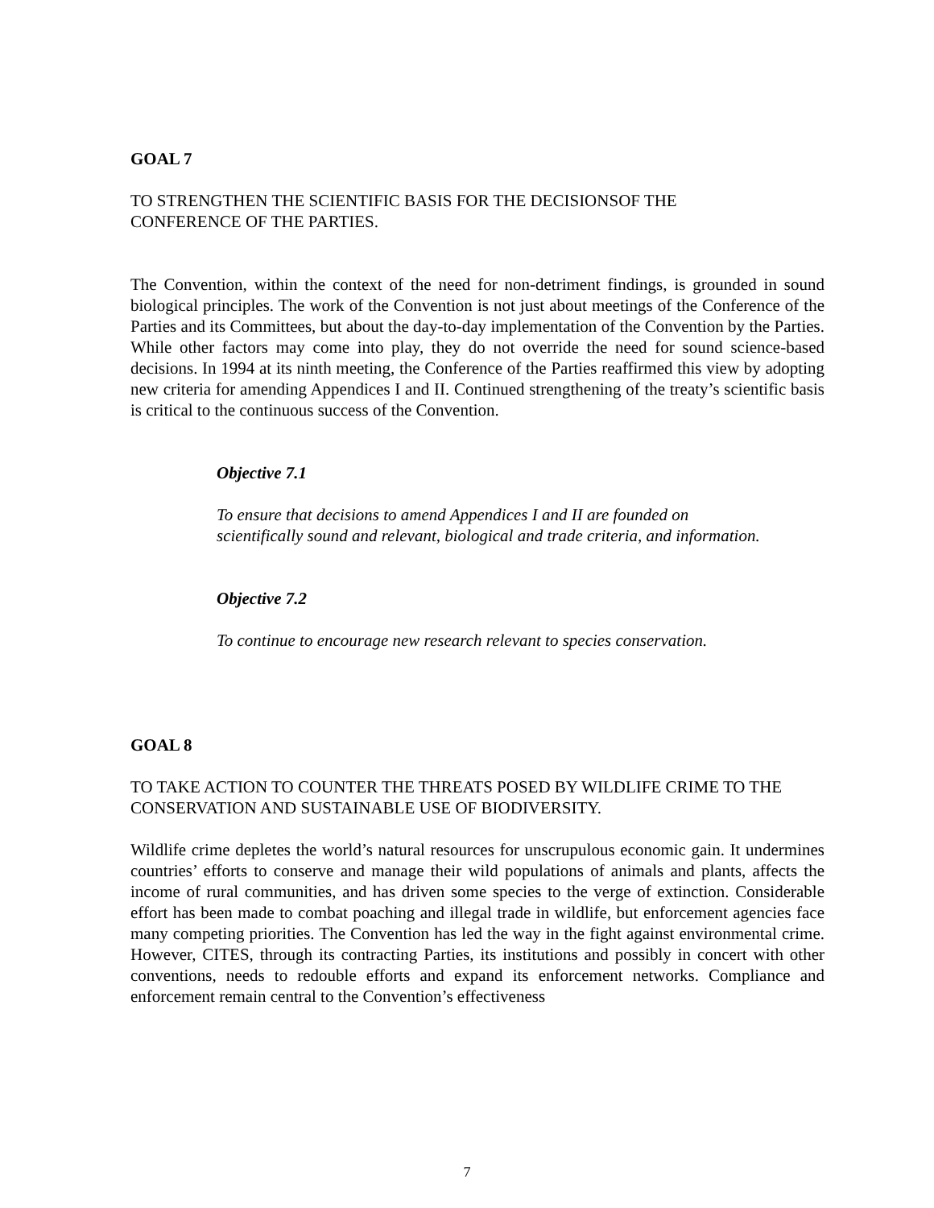GOAL 7
TO STRENGTHEN THE SCIENTIFIC BASIS FOR THE DECISIONSOF THE
CONFERENCE OF THE PARTIES.
The Convention, within the context of the need for non-detriment findings, is grounded in sound biological principles. The work of the Convention is not just about meetings of the Conference of the Parties and its Committees, but about the day-to-day implementation of the Convention by the Parties. While other factors may come into play, they do not override the need for sound science-based decisions. In 1994 at its ninth meeting, the Conference of the Parties reaffirmed this view by adopting new criteria for amending Appendices I and II. Continued strengthening of the treaty’s scientific basis is critical to the continuous success of the Convention.
Objective 7.1
To ensure that decisions to amend Appendices I and II are founded on
scientifically sound and relevant, biological and trade criteria, and information.
Objective 7.2
To continue to encourage new research relevant to species conservation.
GOAL 8
TO TAKE ACTION TO COUNTER THE THREATS POSED BY WILDLIFE CRIME TO THE CONSERVATION AND SUSTAINABLE USE OF BIODIVERSITY.
Wildlife crime depletes the world’s natural resources for unscrupulous economic gain. It undermines countries’ efforts to conserve and manage their wild populations of animals and plants, affects the income of rural communities, and has driven some species to the verge of extinction. Considerable effort has been made to combat poaching and illegal trade in wildlife, but enforcement agencies face many competing priorities. The Convention has led the way in the fight against environmental crime. However, CITES, through its contracting Parties, its institutions and possibly in concert with other conventions, needs to redouble efforts and expand its enforcement networks. Compliance and enforcement remain central to the Convention’s effectiveness
7